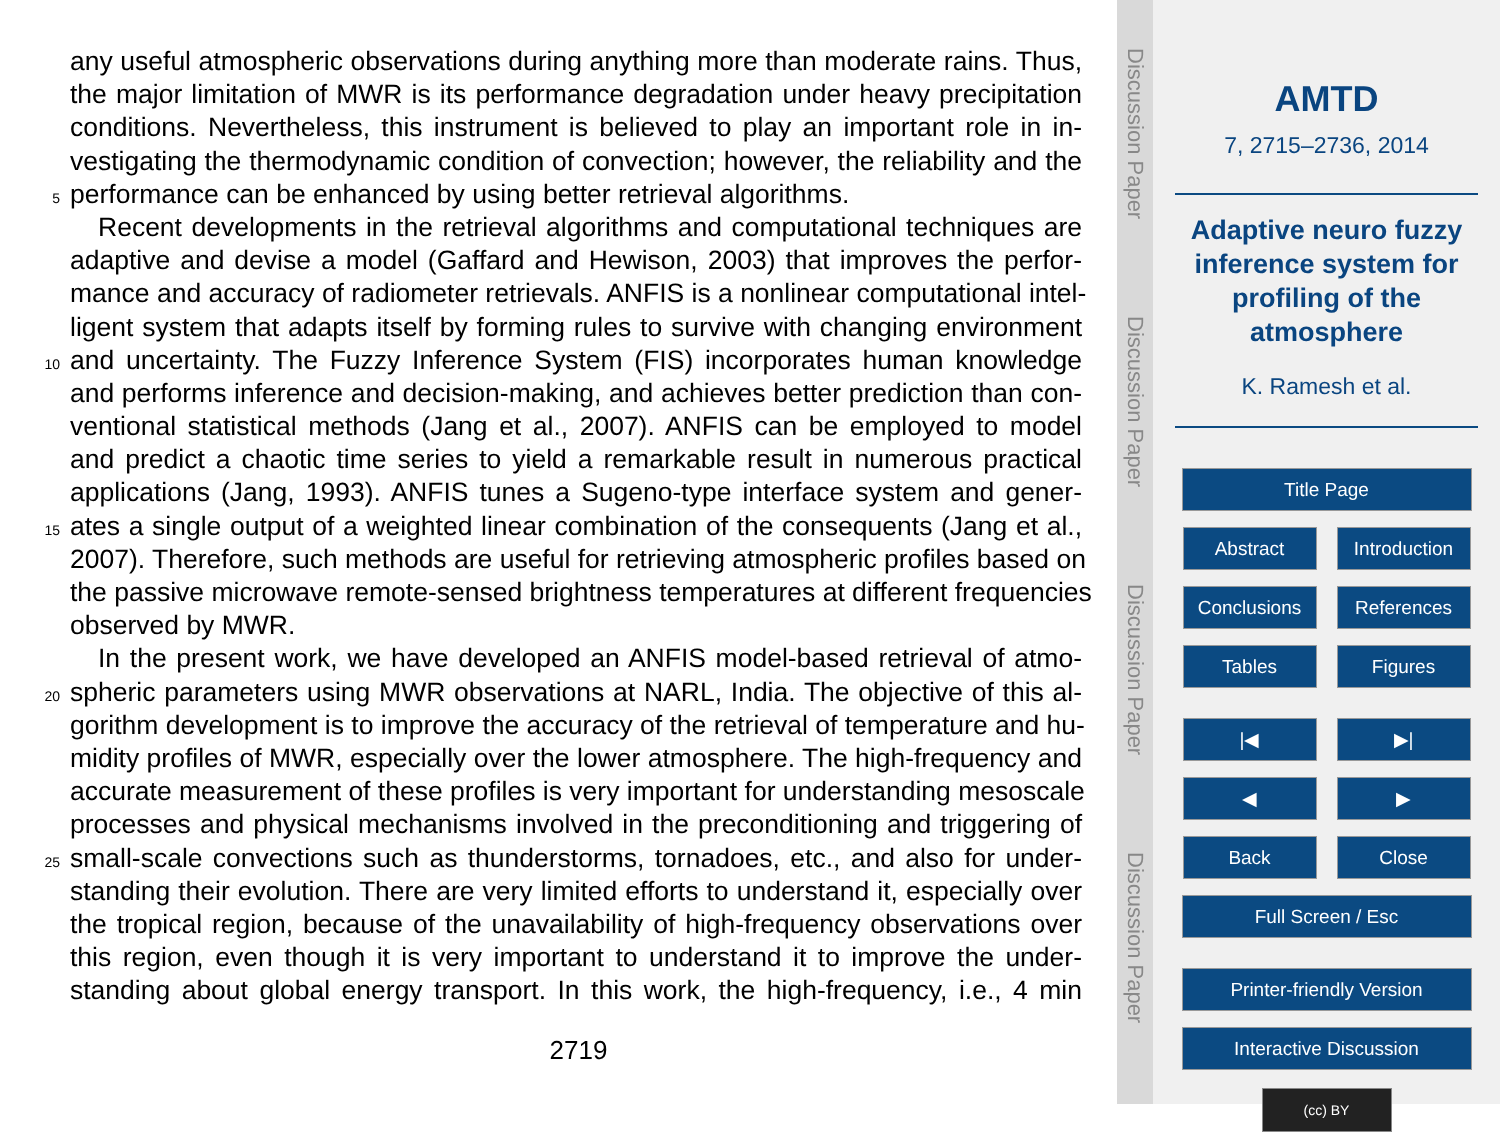any useful atmospheric observations during anything more than moderate rains. Thus,
the major limitation of MWR is its performance degradation under heavy precipitation
conditions. Nevertheless, this instrument is believed to play an important role in in-
vestigating the thermodynamic condition of convection; however, the reliability and the
5 performance can be enhanced by using better retrieval algorithms.
Recent developments in the retrieval algorithms and computational techniques are
adaptive and devise a model (Gaffard and Hewison, 2003) that improves the perfor-
mance and accuracy of radiometer retrievals. ANFIS is a nonlinear computational intel-
ligent system that adapts itself by forming rules to survive with changing environment
10 and uncertainty. The Fuzzy Inference System (FIS) incorporates human knowledge
and performs inference and decision-making, and achieves better prediction than con-
ventional statistical methods (Jang et al., 2007). ANFIS can be employed to model
and predict a chaotic time series to yield a remarkable result in numerous practical
applications (Jang, 1993). ANFIS tunes a Sugeno-type interface system and gener-
15 ates a single output of a weighted linear combination of the consequents (Jang et al.,
2007). Therefore, such methods are useful for retrieving atmospheric profiles based on
the passive microwave remote-sensed brightness temperatures at different frequencies
observed by MWR.
In the present work, we have developed an ANFIS model-based retrieval of atmo-
20 spheric parameters using MWR observations at NARL, India. The objective of this al-
gorithm development is to improve the accuracy of the retrieval of temperature and hu-
midity profiles of MWR, especially over the lower atmosphere. The high-frequency and
accurate measurement of these profiles is very important for understanding mesoscale
processes and physical mechanisms involved in the preconditioning and triggering of
25 small-scale convections such as thunderstorms, tornadoes, etc., and also for under-
standing their evolution. There are very limited efforts to understand it, especially over
the tropical region, because of the unavailability of high-frequency observations over
this region, even though it is very important to understand it to improve the under-
standing about global energy transport. In this work, the high-frequency, i.e., 4 min
2719
Discussion Paper
Discussion Paper
Discussion Paper
Discussion Paper
AMTD
7, 2715–2736, 2014
Adaptive neuro fuzzy
inference system for
profiling of the
atmosphere
K. Ramesh et al.
Title Page
Abstract Introduction
Conclusions References
Tables Figures
|◀ ▶|
◀ ▶
Back Close
Full Screen / Esc
Printer-friendly Version
Interactive Discussion
(cc) BY